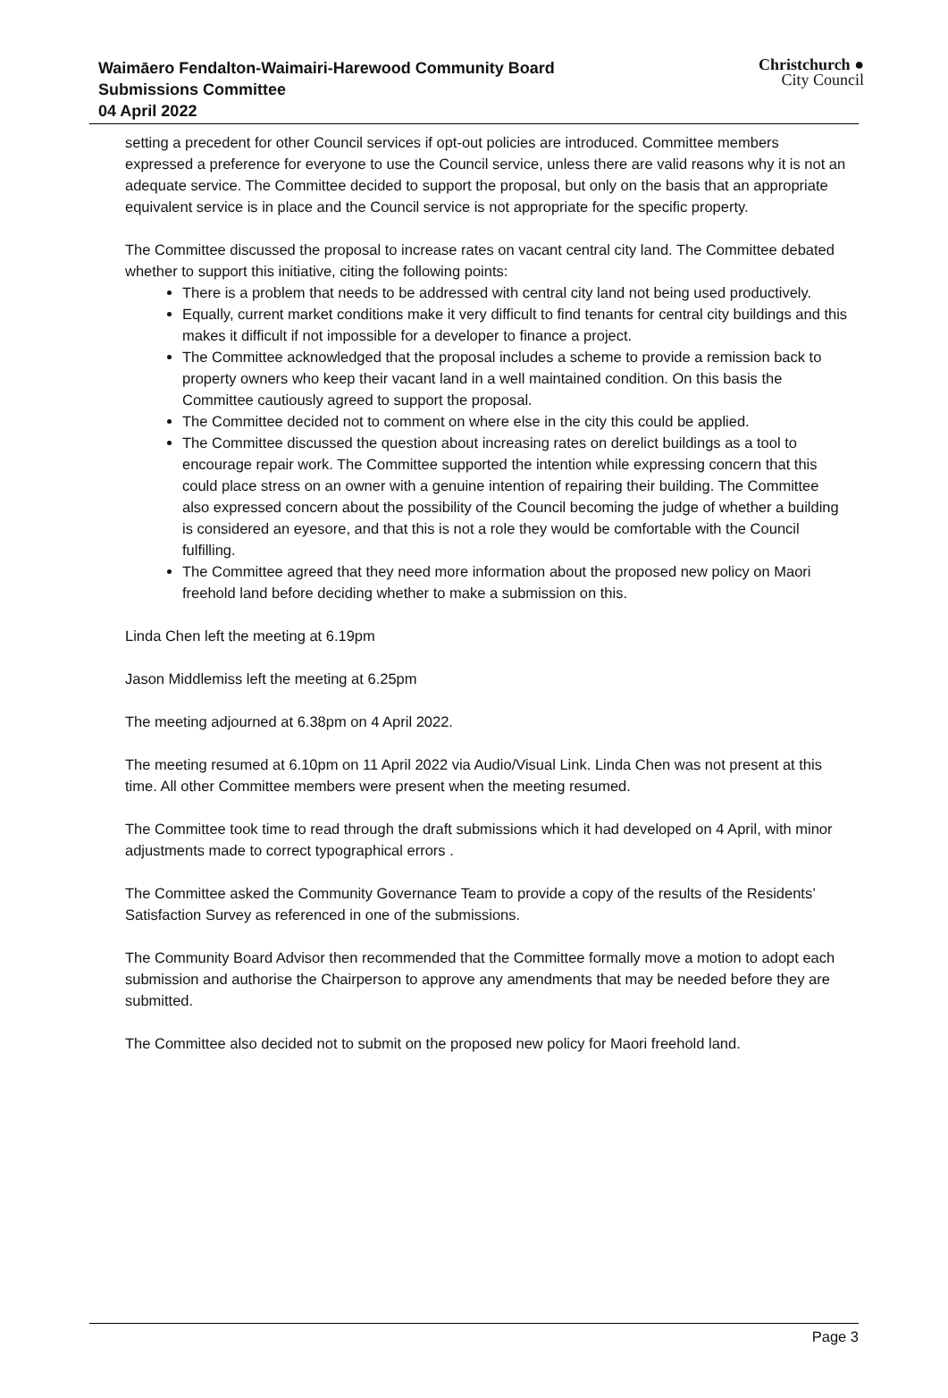Waimāero Fendalton-Waimairi-Harewood Community Board
Submissions Committee
04 April 2022
Christchurch ●
City Council
setting a precedent for other Council services if opt-out policies are introduced. Committee members expressed a preference for everyone to use the Council service, unless there are valid reasons why it is not an adequate service. The Committee decided to support the proposal, but only on the basis that an appropriate equivalent service is in place and the Council service is not appropriate for the specific property.
The Committee discussed the proposal to increase rates on vacant central city land. The Committee debated whether to support this initiative, citing the following points:
There is a problem that needs to be addressed with central city land not being used productively.
Equally, current market conditions make it very difficult to find tenants for central city buildings and this makes it difficult if not impossible for a developer to finance a project.
The Committee acknowledged that the proposal includes a scheme to provide a remission back to property owners who keep their vacant land in a well maintained condition. On this basis the Committee cautiously agreed to support the proposal.
The Committee decided not to comment on where else in the city this could be applied.
The Committee discussed the question about increasing rates on derelict buildings as a tool to encourage repair work. The Committee supported the intention while expressing concern that this could place stress on an owner with a genuine intention of repairing their building. The Committee also expressed concern about the possibility of the Council becoming the judge of whether a building is considered an eyesore, and that this is not a role they would be comfortable with the Council fulfilling.
The Committee agreed that they need more information about the proposed new policy on Maori freehold land before deciding whether to make a submission on this.
Linda Chen left the meeting at 6.19pm
Jason Middlemiss left the meeting at 6.25pm
The meeting adjourned at 6.38pm on 4 April 2022.
The meeting resumed at 6.10pm on 11 April 2022 via Audio/Visual Link. Linda Chen was not present at this time. All other Committee members were present when the meeting resumed.
The Committee took time to read through the draft submissions which it had developed on 4 April, with minor adjustments made to correct typographical errors .
The Committee asked the Community Governance Team to provide a copy of the results of the Residents’ Satisfaction Survey as referenced in one of the submissions.
The Community Board Advisor then recommended that the Committee formally move a motion to adopt each submission and authorise the Chairperson to approve any amendments that may be needed before they are submitted.
The Committee also decided not to submit on the proposed new policy for Maori freehold land.
Page 3